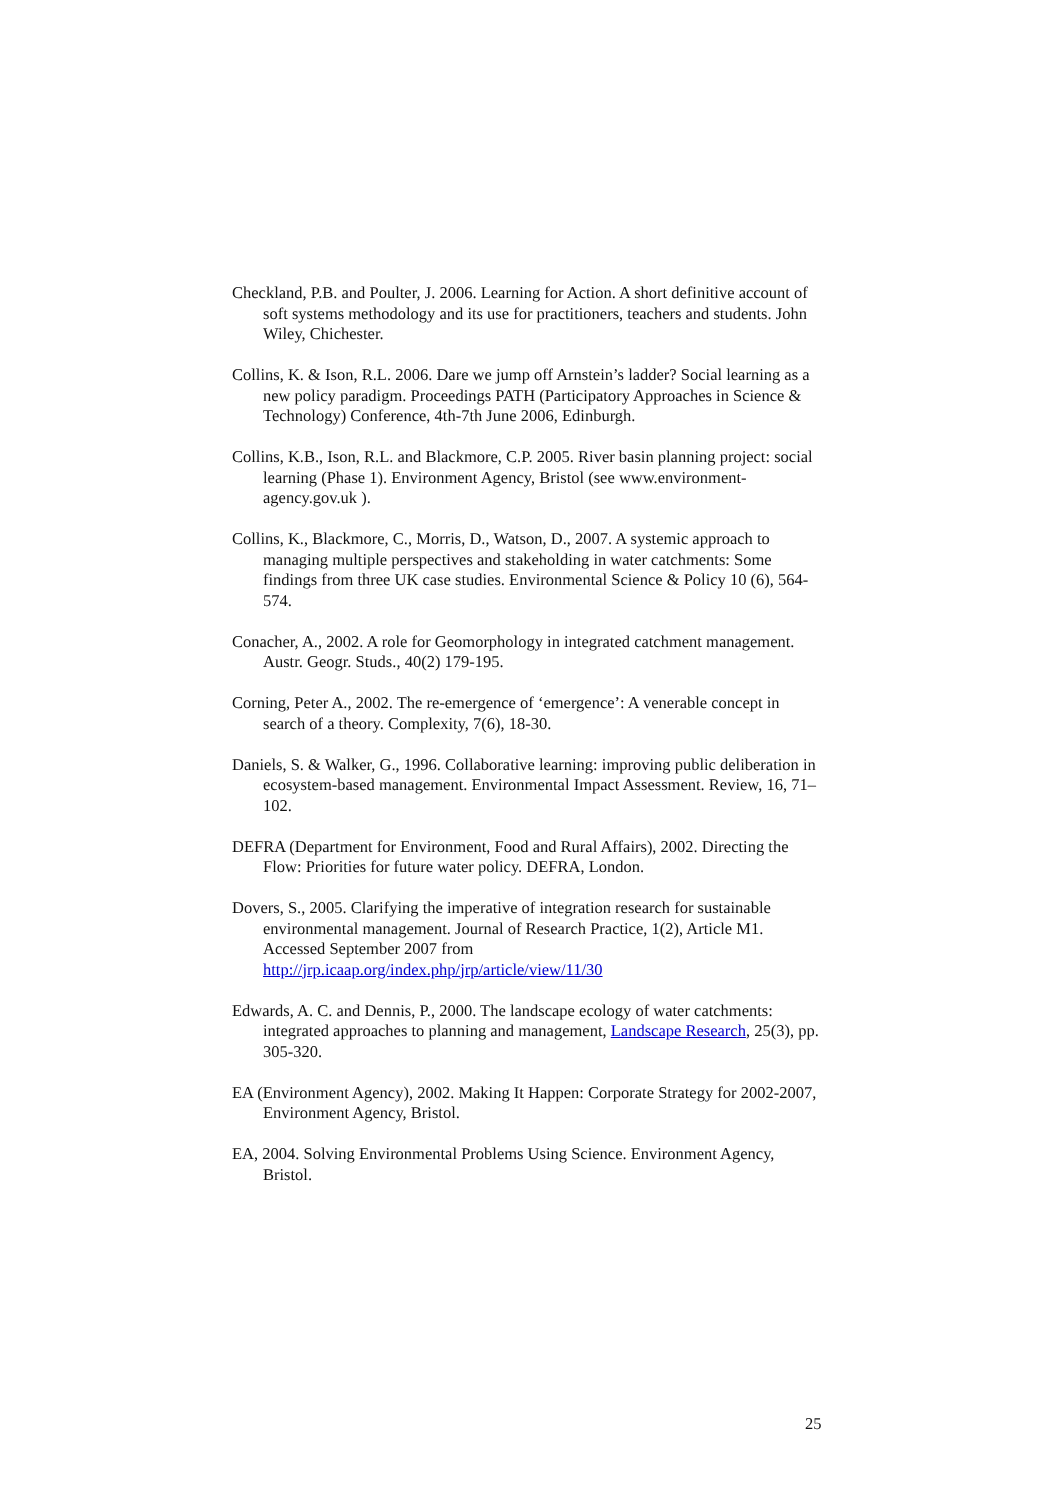Checkland, P.B. and Poulter, J. 2006. Learning for Action. A short definitive account of soft systems methodology and its use for practitioners, teachers and students. John Wiley, Chichester.
Collins, K. & Ison, R.L. 2006. Dare we jump off Arnstein’s ladder? Social learning as a new policy paradigm. Proceedings PATH (Participatory Approaches in Science & Technology) Conference, 4th-7th June 2006, Edinburgh.
Collins, K.B., Ison, R.L. and Blackmore, C.P. 2005. River basin planning project: social learning (Phase 1). Environment Agency, Bristol (see www.environment-agency.gov.uk ).
Collins, K., Blackmore, C., Morris, D., Watson, D., 2007. A systemic approach to managing multiple perspectives and stakeholding in water catchments: Some findings from three UK case studies. Environmental Science & Policy 10 (6), 564-574.
Conacher, A., 2002. A role for Geomorphology in integrated catchment management. Austr. Geogr. Studs., 40(2) 179-195.
Corning, Peter A., 2002. The re-emergence of ‘emergence’: A venerable concept in search of a theory. Complexity, 7(6), 18-30.
Daniels, S. & Walker, G., 1996. Collaborative learning: improving public deliberation in ecosystem-based management. Environmental Impact Assessment. Review, 16, 71–102.
DEFRA (Department for Environment, Food and Rural Affairs), 2002. Directing the Flow: Priorities for future water policy. DEFRA, London.
Dovers, S., 2005. Clarifying the imperative of integration research for sustainable environmental management. Journal of Research Practice, 1(2), Article M1. Accessed September 2007 from
http://jrp.icaap.org/index.php/jrp/article/view/11/30
Edwards, A. C. and Dennis, P., 2000. The landscape ecology of water catchments: integrated approaches to planning and management, Landscape Research, 25(3), pp. 305-320.
EA (Environment Agency), 2002. Making It Happen: Corporate Strategy for 2002-2007, Environment Agency, Bristol.
EA, 2004. Solving Environmental Problems Using Science. Environment Agency, Bristol.
25